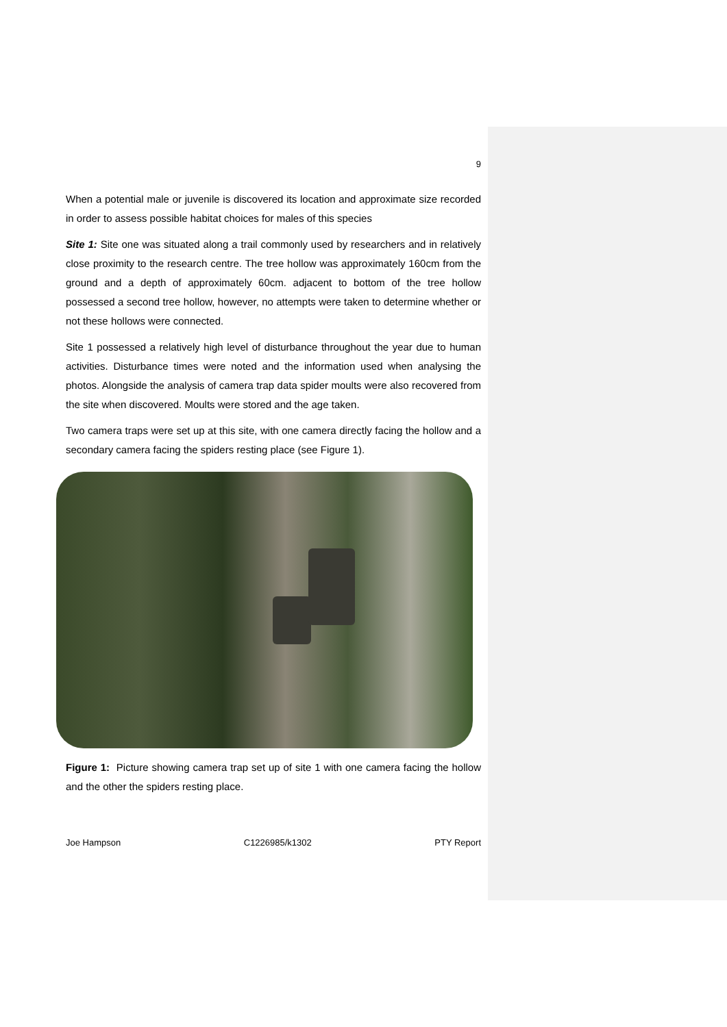9
When a potential male or juvenile is discovered its location and approximate size recorded in order to assess possible habitat choices for males of this species
Site 1: Site one was situated along a trail commonly used by researchers and in relatively close proximity to the research centre. The tree hollow was approximately 160cm from the ground and a depth of approximately 60cm. adjacent to bottom of the tree hollow possessed a second tree hollow, however, no attempts were taken to determine whether or not these hollows were connected.
Site 1 possessed a relatively high level of disturbance throughout the year due to human activities. Disturbance times were noted and the information used when analysing the photos. Alongside the analysis of camera trap data spider moults were also recovered from the site when discovered. Moults were stored and the age taken.
Two camera traps were set up at this site, with one camera directly facing the hollow and a secondary camera facing the spiders resting place (see Figure 1).
Figure 1: Picture showing camera trap set up of site 1 with one camera facing the hollow and the other the spiders resting place.
Joe Hampson C1226985/k1302 PTY Report